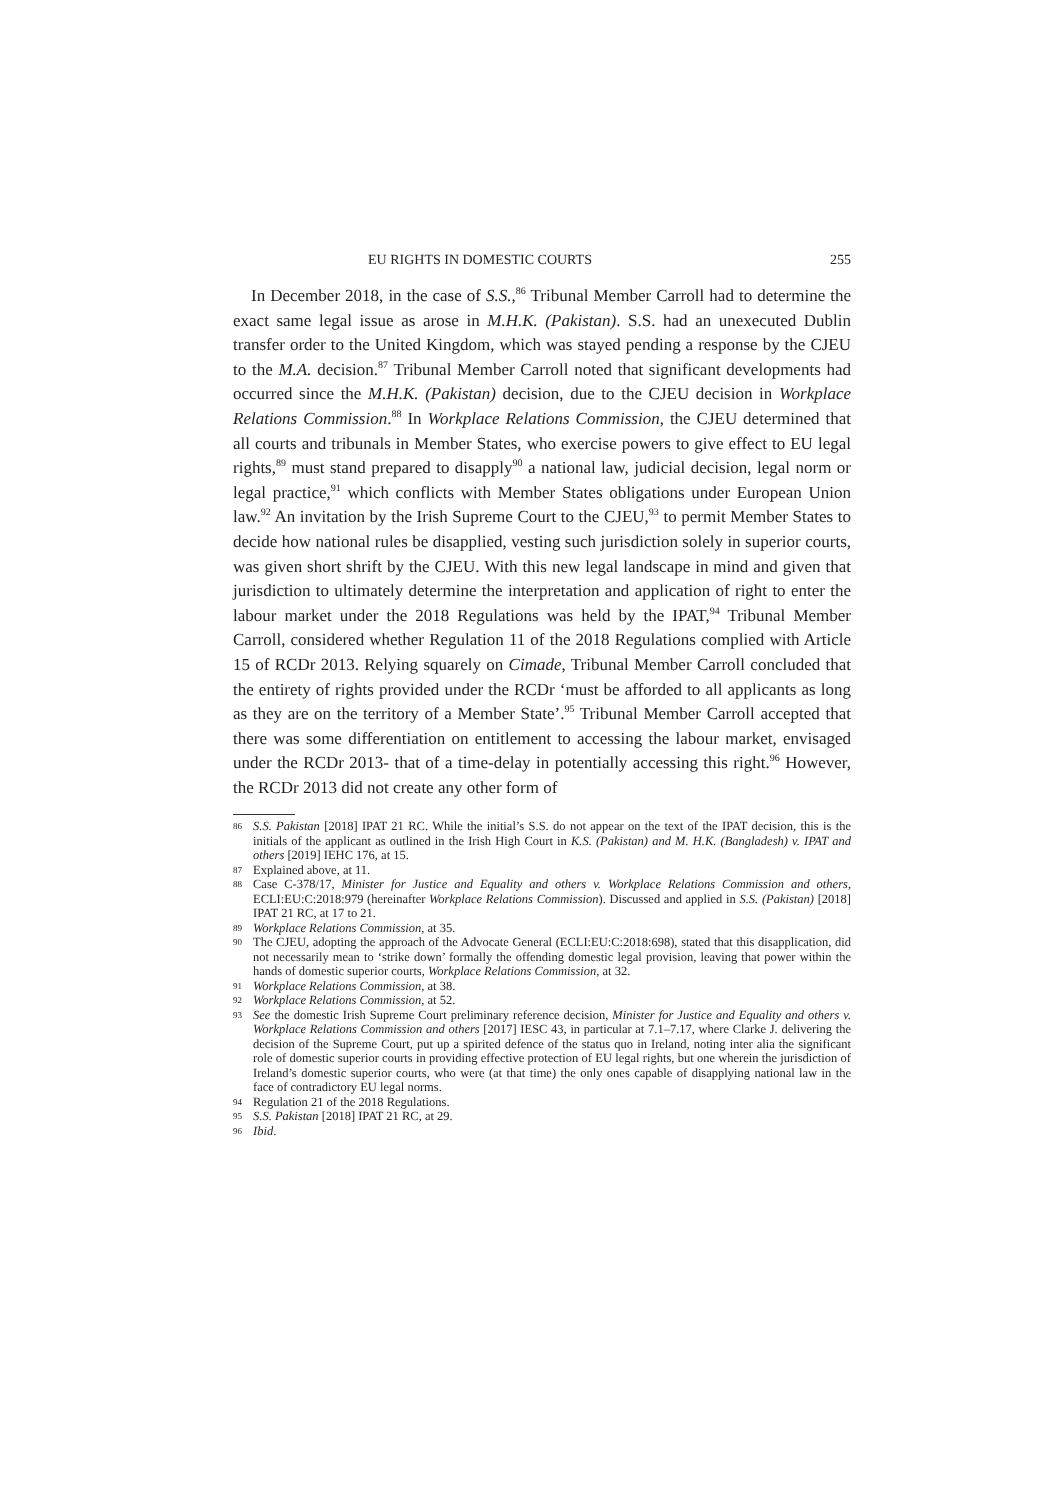EU RIGHTS IN DOMESTIC COURTS 255
In December 2018, in the case of S.S.,<sup>86</sup> Tribunal Member Carroll had to determine the exact same legal issue as arose in M.H.K. (Pakistan). S.S. had an unexecuted Dublin transfer order to the United Kingdom, which was stayed pending a response by the CJEU to the M.A. decision.<sup>87</sup> Tribunal Member Carroll noted that significant developments had occurred since the M.H.K. (Pakistan) decision, due to the CJEU decision in Workplace Relations Commission.<sup>88</sup> In Workplace Relations Commission, the CJEU determined that all courts and tribunals in Member States, who exercise powers to give effect to EU legal rights,<sup>89</sup> must stand prepared to disapply<sup>90</sup> a national law, judicial decision, legal norm or legal practice,<sup>91</sup> which conflicts with Member States obligations under European Union law.<sup>92</sup> An invitation by the Irish Supreme Court to the CJEU,<sup>93</sup> to permit Member States to decide how national rules be disapplied, vesting such jurisdiction solely in superior courts, was given short shrift by the CJEU. With this new legal landscape in mind and given that jurisdiction to ultimately determine the interpretation and application of right to enter the labour market under the 2018 Regulations was held by the IPAT,<sup>94</sup> Tribunal Member Carroll, considered whether Regulation 11 of the 2018 Regulations complied with Article 15 of RCDr 2013. Relying squarely on Cimade, Tribunal Member Carroll concluded that the entirety of rights provided under the RCDr ‘must be afforded to all applicants as long as they are on the territory of a Member State’.<sup>95</sup> Tribunal Member Carroll accepted that there was some differentiation on entitlement to accessing the labour market, envisaged under the RCDr 2013- that of a time-delay in potentially accessing this right.<sup>96</sup> However, the RCDr 2013 did not create any other form of
86 S.S. Pakistan [2018] IPAT 21 RC. While the initial’s S.S. do not appear on the text of the IPAT decision, this is the initials of the applicant as outlined in the Irish High Court in K.S. (Pakistan) and M. H.K. (Bangladesh) v. IPAT and others [2019] IEHC 176, at 15.
87 Explained above, at 11.
88 Case C-378/17, Minister for Justice and Equality and others v. Workplace Relations Commission and others, ECLI:EU:C:2018:979 (hereinafter Workplace Relations Commission). Discussed and applied in S.S. (Pakistan) [2018] IPAT 21 RC, at 17 to 21.
89 Workplace Relations Commission, at 35.
90 The CJEU, adopting the approach of the Advocate General (ECLI:EU:C:2018:698), stated that this disapplication, did not necessarily mean to ‘strike down’ formally the offending domestic legal provision, leaving that power within the hands of domestic superior courts, Workplace Relations Commission, at 32.
91 Workplace Relations Commission, at 38.
92 Workplace Relations Commission, at 52.
93 See the domestic Irish Supreme Court preliminary reference decision, Minister for Justice and Equality and others v. Workplace Relations Commission and others [2017] IESC 43, in particular at 7.1–7.17, where Clarke J. delivering the decision of the Supreme Court, put up a spirited defence of the status quo in Ireland, noting inter alia the significant role of domestic superior courts in providing effective protection of EU legal rights, but one wherein the jurisdiction of Ireland’s domestic superior courts, who were (at that time) the only ones capable of disapplying national law in the face of contradictory EU legal norms.
94 Regulation 21 of the 2018 Regulations.
95 S.S. Pakistan [2018] IPAT 21 RC, at 29.
96 Ibid.